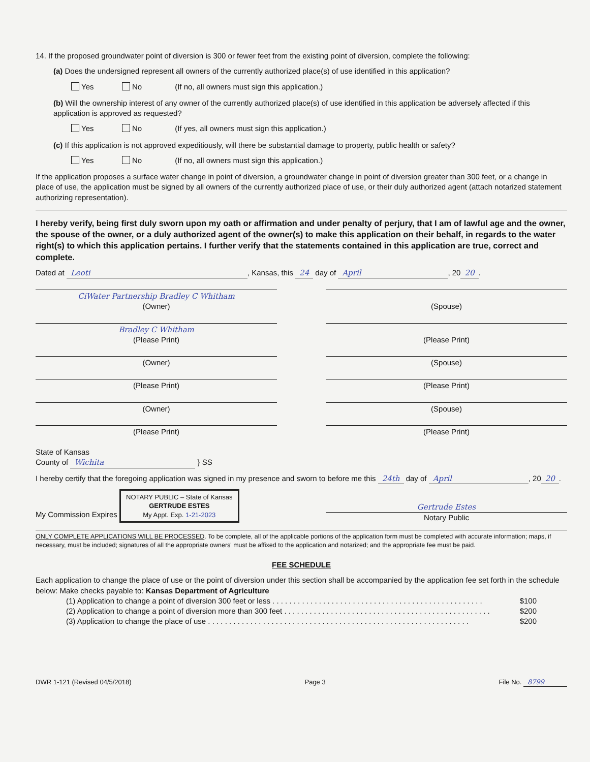14. If the proposed groundwater point of diversion is 300 or fewer feet from the existing point of diversion, complete the following:
(a) Does the undersigned represent all owners of the currently authorized place(s) of use identified in this application?
Yes No (If no, all owners must sign this application.)
(b) Will the ownership interest of any owner of the currently authorized place(s) of use identified in this application be adversely affected if this application is approved as requested?
Yes No (If yes, all owners must sign this application.)
(c) If this application is not approved expeditiously, will there be substantial damage to property, public health or safety?
Yes No (If no, all owners must sign this application.)
If the application proposes a surface water change in point of diversion, a groundwater change in point of diversion greater than 300 feet, or a change in place of use, the application must be signed by all owners of the currently authorized place of use, or their duly authorized agent (attach notarized statement authorizing representation).
I hereby verify, being first duly sworn upon my oath or affirmation and under penalty of perjury, that I am of lawful age and the owner, the spouse of the owner, or a duly authorized agent of the owner(s) to make this application on their behalf, in regards to the water right(s) to which this application pertains. I further verify that the statements contained in this application are true, correct and complete.
Dated at Leoti, Kansas, this 24 day of April, 20 20.
CiWater Partnership Bradley C Whitham
(Owner)
(Spouse)
Bradley C Whitham
(Please Print)
(Please Print)
(Owner) (Spouse)
(Please Print) (Please Print)
(Owner) (Spouse)
(Please Print) (Please Print)
State of Kansas
County of Wichita } SS
I hereby certify that the foregoing application was signed in my presence and sworn to before me this 24th day of April, 20 20.
My Commission Expires NOTARY PUBLIC – State of Kansas
GERTRUDE ESTES
My Appt. Exp. 1-21-2023
Gertrude Estes
Notary Public
ONLY COMPLETE APPLICATIONS WILL BE PROCESSED. To be complete, all of the applicable portions of the application form must be completed with accurate information; maps, if necessary, must be included; signatures of all the appropriate owners' must be affixed to the application and notarized; and the appropriate fee must be paid.
FEE SCHEDULE
Each application to change the place of use or the point of diversion under this section shall be accompanied by the application fee set forth in the schedule below: Make checks payable to: Kansas Department of Agriculture
(1) Application to change a point of diversion 300 feet or less . . . . . . . . . . . . . . . . . . . . . . . . . . . . . . . . . . . . . . . . . . . . . . . . . . $100
(2) Application to change a point of diversion more than 300 feet . . . . . . . . . . . . . . . . . . . . . . . . . . . . . . . . . . . . . . . . . . . . . . . . . $200
(3) Application to change the place of use . . . . . . . . . . . . . . . . . . . . . . . . . . . . . . . . . . . . . . . . . . . . . . . . . . . . . . . . . . . . . . $200
DWR 1-121 (Revised 04/5/2018) Page 3 File No. 8799